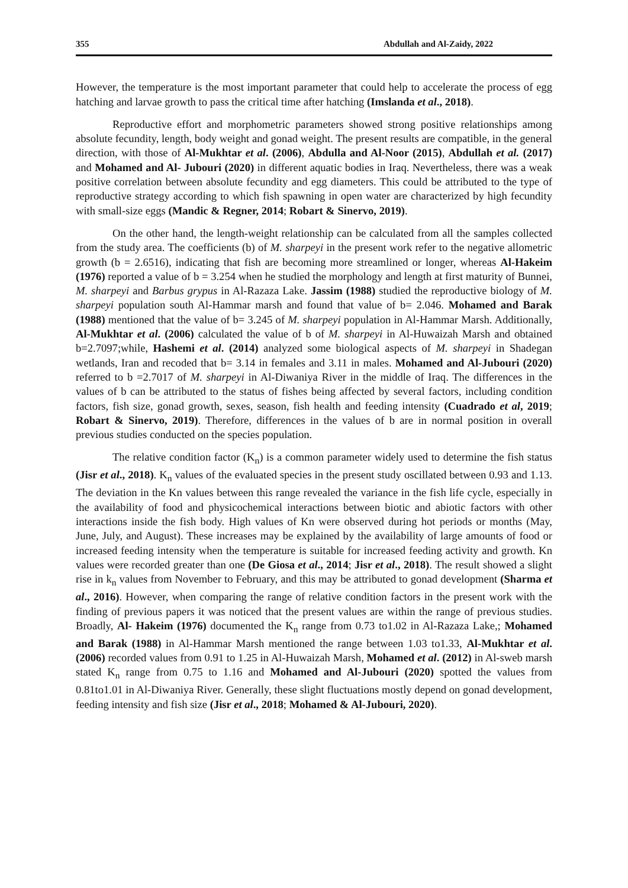355 Abdullah and Al-Zaidy, 2022
However, the temperature is the most important parameter that could help to accelerate the process of egg hatching and larvae growth to pass the critical time after hatching (Imslanda et al., 2018).
Reproductive effort and morphometric parameters showed strong positive relationships among absolute fecundity, length, body weight and gonad weight. The present results are compatible, in the general direction, with those of Al-Mukhtar et al. (2006), Abdulla and Al-Noor (2015), Abdullah et al. (2017) and Mohamed and Al- Jubouri (2020) in different aquatic bodies in Iraq. Nevertheless, there was a weak positive correlation between absolute fecundity and egg diameters. This could be attributed to the type of reproductive strategy according to which fish spawning in open water are characterized by high fecundity with small-size eggs (Mandic & Regner, 2014; Robart & Sinervo, 2019).
On the other hand, the length-weight relationship can be calculated from all the samples collected from the study area. The coefficients (b) of M. sharpeyi in the present work refer to the negative allometric growth (b = 2.6516), indicating that fish are becoming more streamlined or longer, whereas Al-Hakeim (1976) reported a value of b = 3.254 when he studied the morphology and length at first maturity of Bunnei, M. sharpeyi and Barbus grypus in Al-Razaza Lake. Jassim (1988) studied the reproductive biology of M. sharpeyi population south Al-Hammar marsh and found that value of b= 2.046. Mohamed and Barak (1988) mentioned that the value of b= 3.245 of M. sharpeyi population in Al-Hammar Marsh. Additionally, Al-Mukhtar et al. (2006) calculated the value of b of M. sharpeyi in Al-Huwaizah Marsh and obtained b=2.7097;while, Hashemi et al. (2014) analyzed some biological aspects of M. sharpeyi in Shadegan wetlands, Iran and recoded that b= 3.14 in females and 3.11 in males. Mohamed and Al-Jubouri (2020) referred to b =2.7017 of M. sharpeyi in Al-Diwaniya River in the middle of Iraq. The differences in the values of b can be attributed to the status of fishes being affected by several factors, including condition factors, fish size, gonad growth, sexes, season, fish health and feeding intensity (Cuadrado et al, 2019; Robart & Sinervo, 2019). Therefore, differences in the values of b are in normal position in overall previous studies conducted on the species population.
The relative condition factor (K<sub>n</sub>) is a common parameter widely used to determine the fish status (Jisr et al., 2018). K<sub>n</sub> values of the evaluated species in the present study oscillated between 0.93 and 1.13. The deviation in the Kn values between this range revealed the variance in the fish life cycle, especially in the availability of food and physicochemical interactions between biotic and abiotic factors with other interactions inside the fish body. High values of Kn were observed during hot periods or months (May, June, July, and August). These increases may be explained by the availability of large amounts of food or increased feeding intensity when the temperature is suitable for increased feeding activity and growth. Kn values were recorded greater than one (De Giosa et al., 2014; Jisr et al., 2018). The result showed a slight rise in k<sub>n</sub> values from November to February, and this may be attributed to gonad development (Sharma et al., 2016). However, when comparing the range of relative condition factors in the present work with the finding of previous papers it was noticed that the present values are within the range of previous studies. Broadly, Al- Hakeim (1976) documented the K<sub>n</sub> range from 0.73 to1.02 in Al-Razaza Lake,; Mohamed and Barak (1988) in Al-Hammar Marsh mentioned the range between 1.03 to1.33, Al-Mukhtar et al. (2006) recorded values from 0.91 to 1.25 in Al-Huwaizah Marsh, Mohamed et al. (2012) in Al-sweb marsh stated K<sub>n</sub> range from 0.75 to 1.16 and Mohamed and Al-Jubouri (2020) spotted the values from 0.81to1.01 in Al-Diwaniya River. Generally, these slight fluctuations mostly depend on gonad development, feeding intensity and fish size (Jisr et al., 2018; Mohamed & Al-Jubouri, 2020).